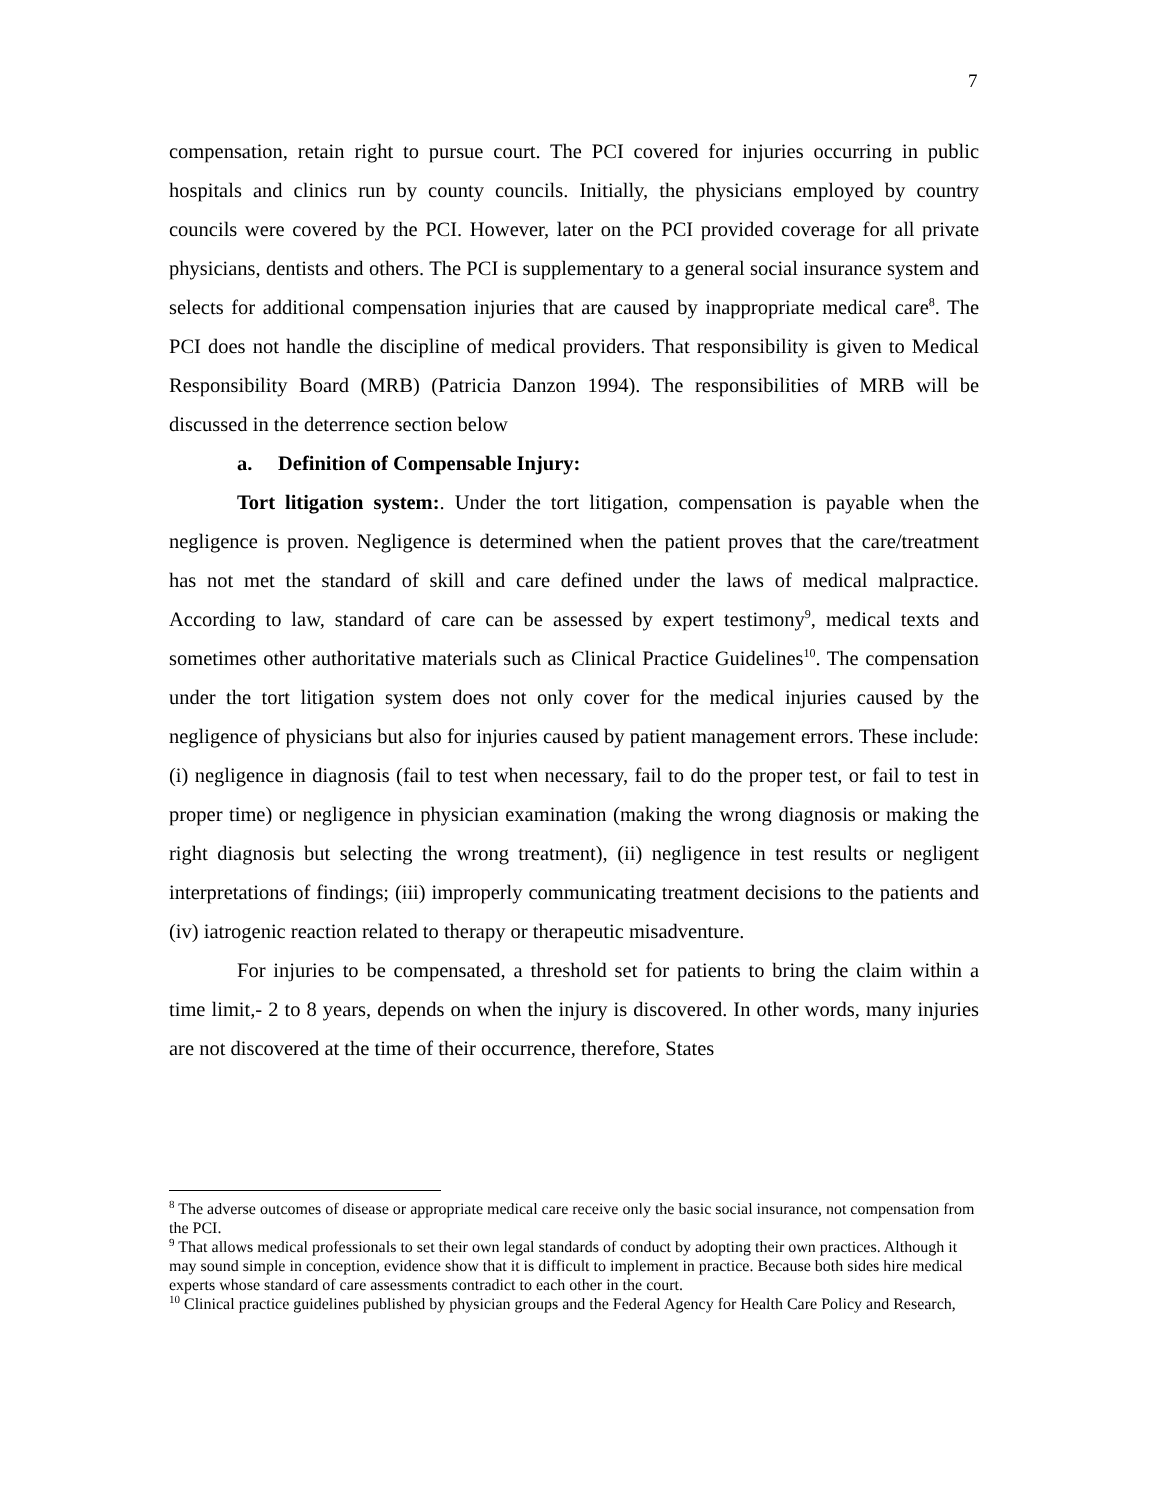7
compensation, retain right to pursue court. The PCI covered for injuries occurring in public hospitals and clinics run by county councils. Initially, the physicians employed by country councils were covered by the PCI. However, later on the PCI provided coverage for all private physicians, dentists and others. The PCI is supplementary to a general social insurance system and selects for additional compensation injuries that are caused by inappropriate medical care<sup>8</sup>. The PCI does not handle the discipline of medical providers. That responsibility is given to Medical Responsibility Board (MRB) (Patricia Danzon 1994). The responsibilities of MRB will be discussed in the deterrence section below
a. Definition of Compensable Injury:
Tort litigation system:. Under the tort litigation, compensation is payable when the negligence is proven. Negligence is determined when the patient proves that the care/treatment has not met the standard of skill and care defined under the laws of medical malpractice. According to law, standard of care can be assessed by expert testimony<sup>9</sup>, medical texts and sometimes other authoritative materials such as Clinical Practice Guidelines<sup>10</sup>. The compensation under the tort litigation system does not only cover for the medical injuries caused by the negligence of physicians but also for injuries caused by patient management errors. These include: (i) negligence in diagnosis (fail to test when necessary, fail to do the proper test, or fail to test in proper time) or negligence in physician examination (making the wrong diagnosis or making the right diagnosis but selecting the wrong treatment), (ii) negligence in test results or negligent interpretations of findings; (iii) improperly communicating treatment decisions to the patients and (iv) iatrogenic reaction related to therapy or therapeutic misadventure.
For injuries to be compensated, a threshold set for patients to bring the claim within a time limit,- 2 to 8 years, depends on when the injury is discovered. In other words, many injuries are not discovered at the time of their occurrence, therefore, States
<sup>8</sup> The adverse outcomes of disease or appropriate medical care receive only the basic social insurance, not compensation from the PCI.
<sup>9</sup> That allows medical professionals to set their own legal standards of conduct by adopting their own practices. Although it may sound simple in conception, evidence show that it is difficult to implement in practice. Because both sides hire medical experts whose standard of care assessments contradict to each other in the court.
<sup>10</sup> Clinical practice guidelines published by physician groups and the Federal Agency for Health Care Policy and Research,